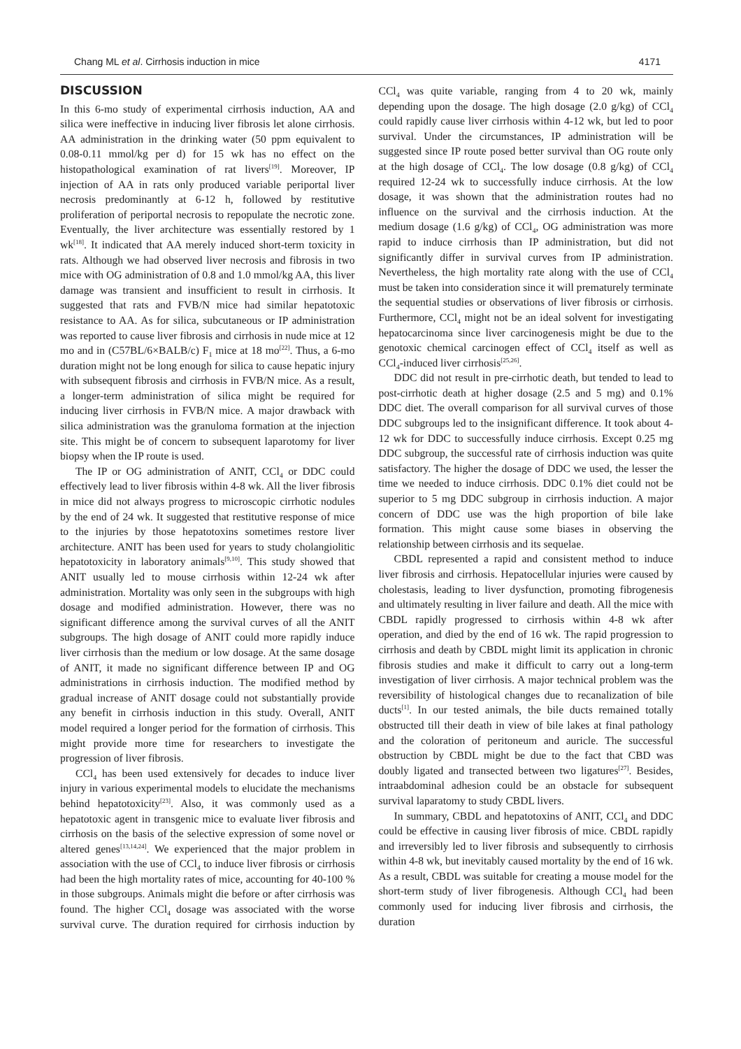Chang ML et al. Cirrhosis induction in mice 4171
DISCUSSION
In this 6-mo study of experimental cirrhosis induction, AA and silica were ineffective in inducing liver fibrosis let alone cirrhosis. AA administration in the drinking water (50 ppm equivalent to 0.08-0.11 mmol/kg per d) for 15 wk has no effect on the histopathological examination of rat livers<sup>[19]</sup>. Moreover, IP injection of AA in rats only produced variable periportal liver necrosis predominantly at 6-12 h, followed by restitutive proliferation of periportal necrosis to repopulate the necrotic zone. Eventually, the liver architecture was essentially restored by 1 wk<sup>[18]</sup>. It indicated that AA merely induced short-term toxicity in rats. Although we had observed liver necrosis and fibrosis in two mice with OG administration of 0.8 and 1.0 mmol/kg AA, this liver damage was transient and insufficient to result in cirrhosis. It suggested that rats and FVB/N mice had similar hepatotoxic resistance to AA. As for silica, subcutaneous or IP administration was reported to cause liver fibrosis and cirrhosis in nude mice at 12 mo and in (C57BL/6×BALB/c) F<sub>1</sub> mice at 18 mo<sup>[22]</sup>. Thus, a 6-mo duration might not be long enough for silica to cause hepatic injury with subsequent fibrosis and cirrhosis in FVB/N mice. As a result, a longer-term administration of silica might be required for inducing liver cirrhosis in FVB/N mice. A major drawback with silica administration was the granuloma formation at the injection site. This might be of concern to subsequent laparotomy for liver biopsy when the IP route is used.
The IP or OG administration of ANIT, CCl<sub>4</sub> or DDC could effectively lead to liver fibrosis within 4-8 wk. All the liver fibrosis in mice did not always progress to microscopic cirrhotic nodules by the end of 24 wk. It suggested that restitutive response of mice to the injuries by those hepatotoxins sometimes restore liver architecture. ANIT has been used for years to study cholangiolitic hepatotoxicity in laboratory animals<sup>[9,10]</sup>. This study showed that ANIT usually led to mouse cirrhosis within 12-24 wk after administration. Mortality was only seen in the subgroups with high dosage and modified administration. However, there was no significant difference among the survival curves of all the ANIT subgroups. The high dosage of ANIT could more rapidly induce liver cirrhosis than the medium or low dosage. At the same dosage of ANIT, it made no significant difference between IP and OG administrations in cirrhosis induction. The modified method by gradual increase of ANIT dosage could not substantially provide any benefit in cirrhosis induction in this study. Overall, ANIT model required a longer period for the formation of cirrhosis. This might provide more time for researchers to investigate the progression of liver fibrosis.
CCl<sub>4</sub> has been used extensively for decades to induce liver injury in various experimental models to elucidate the mechanisms behind hepatotoxicity<sup>[23]</sup>. Also, it was commonly used as a hepatotoxic agent in transgenic mice to evaluate liver fibrosis and cirrhosis on the basis of the selective expression of some novel or altered genes<sup>[13,14,24]</sup>. We experienced that the major problem in association with the use of CCl<sub>4</sub> to induce liver fibrosis or cirrhosis had been the high mortality rates of mice, accounting for 40-100 % in those subgroups. Animals might die before or after cirrhosis was found. The higher CCl<sub>4</sub> dosage was associated with the worse survival curve. The duration required for cirrhosis induction by CCl<sub>4</sub> was quite variable, ranging from 4 to 20 wk, mainly depending upon the dosage. The high dosage (2.0 g/kg) of CCl<sub>4</sub> could rapidly cause liver cirrhosis within 4-12 wk, but led to poor survival. Under the circumstances, IP administration will be suggested since IP route posed better survival than OG route only at the high dosage of CCl<sub>4</sub>. The low dosage (0.8 g/kg) of CCl<sub>4</sub> required 12-24 wk to successfully induce cirrhosis. At the low dosage, it was shown that the administration routes had no influence on the survival and the cirrhosis induction. At the medium dosage (1.6 g/kg) of CCl<sub>4</sub>, OG administration was more rapid to induce cirrhosis than IP administration, but did not significantly differ in survival curves from IP administration. Nevertheless, the high mortality rate along with the use of CCl<sub>4</sub> must be taken into consideration since it will prematurely terminate the sequential studies or observations of liver fibrosis or cirrhosis. Furthermore, CCl<sub>4</sub> might not be an ideal solvent for investigating hepatocarcinoma since liver carcinogenesis might be due to the genotoxic chemical carcinogen effect of CCl<sub>4</sub> itself as well as CCl<sub>4</sub>-induced liver cirrhosis<sup>[25,26]</sup>.
DDC did not result in pre-cirrhotic death, but tended to lead to post-cirrhotic death at higher dosage (2.5 and 5 mg) and 0.1% DDC diet. The overall comparison for all survival curves of those DDC subgroups led to the insignificant difference. It took about 4-12 wk for DDC to successfully induce cirrhosis. Except 0.25 mg DDC subgroup, the successful rate of cirrhosis induction was quite satisfactory. The higher the dosage of DDC we used, the lesser the time we needed to induce cirrhosis. DDC 0.1% diet could not be superior to 5 mg DDC subgroup in cirrhosis induction. A major concern of DDC use was the high proportion of bile lake formation. This might cause some biases in observing the relationship between cirrhosis and its sequelae.
CBDL represented a rapid and consistent method to induce liver fibrosis and cirrhosis. Hepatocellular injuries were caused by cholestasis, leading to liver dysfunction, promoting fibrogenesis and ultimately resulting in liver failure and death. All the mice with CBDL rapidly progressed to cirrhosis within 4-8 wk after operation, and died by the end of 16 wk. The rapid progression to cirrhosis and death by CBDL might limit its application in chronic fibrosis studies and make it difficult to carry out a long-term investigation of liver cirrhosis. A major technical problem was the reversibility of histological changes due to recanalization of bile ducts<sup>[1]</sup>. In our tested animals, the bile ducts remained totally obstructed till their death in view of bile lakes at final pathology and the coloration of peritoneum and auricle. The successful obstruction by CBDL might be due to the fact that CBD was doubly ligated and transected between two ligatures<sup>[27]</sup>. Besides, intraabdominal adhesion could be an obstacle for subsequent survival laparatomy to study CBDL livers.
In summary, CBDL and hepatotoxins of ANIT, CCl<sub>4</sub> and DDC could be effective in causing liver fibrosis of mice. CBDL rapidly and irreversibly led to liver fibrosis and subsequently to cirrhosis within 4-8 wk, but inevitably caused mortality by the end of 16 wk. As a result, CBDL was suitable for creating a mouse model for the short-term study of liver fibrogenesis. Although CCl<sub>4</sub> had been commonly used for inducing liver fibrosis and cirrhosis, the duration